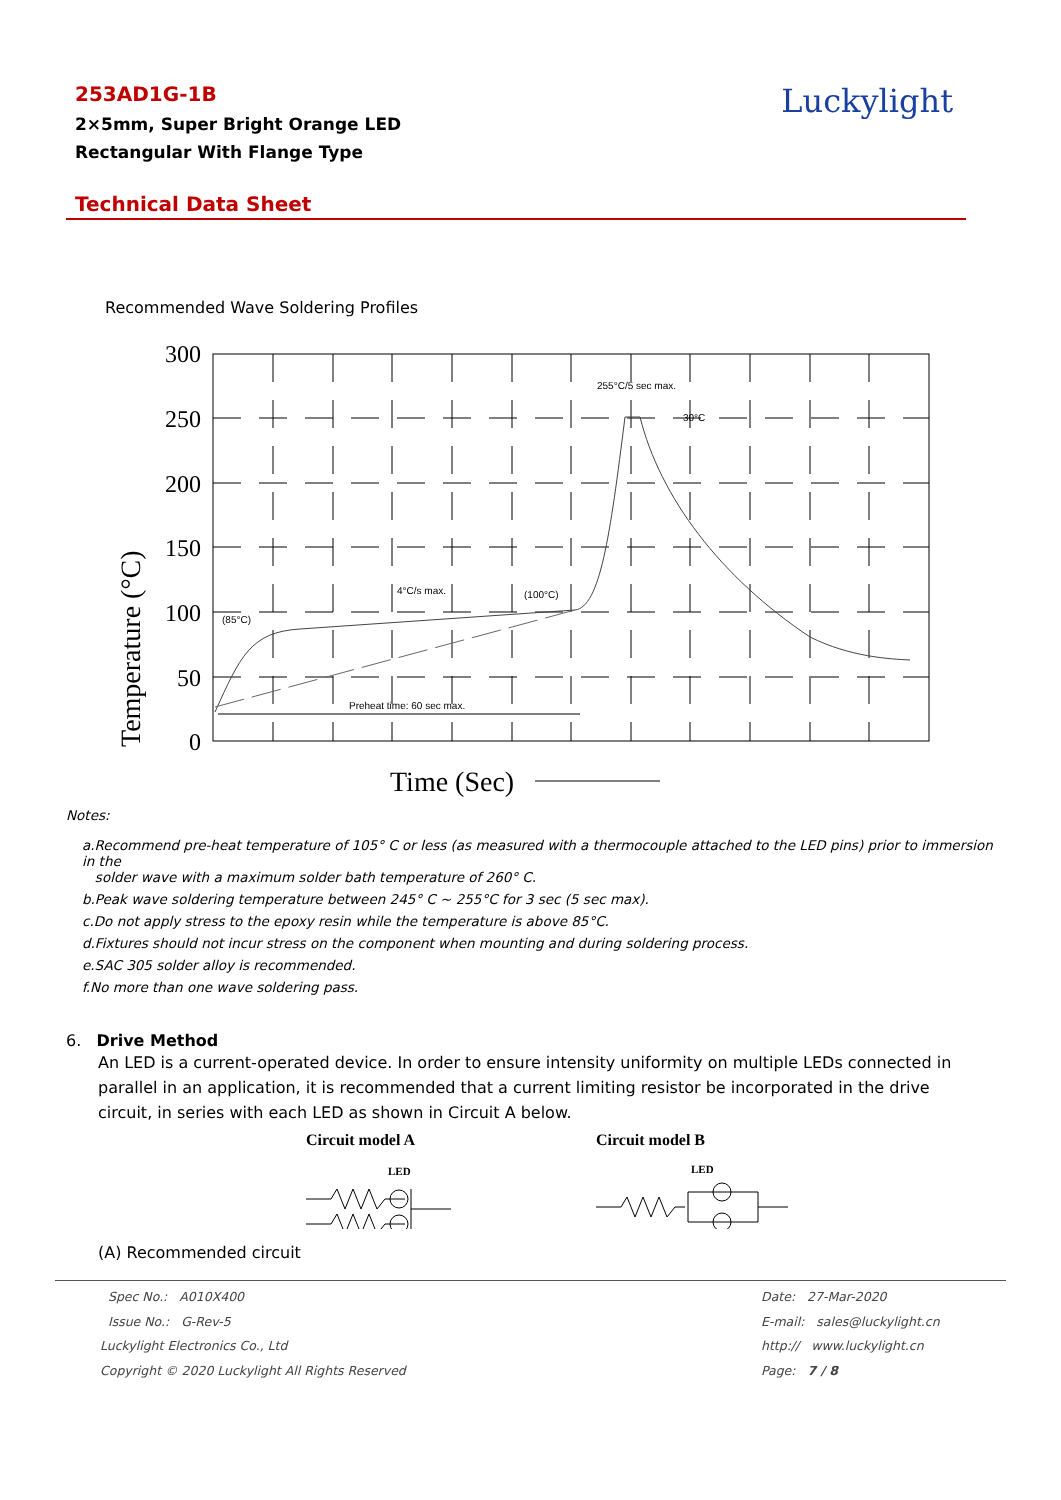253AD1G-1B
2×5mm, Super Bright Orange LED
Rectangular With Flange Type
Luckylight
Technical Data Sheet
Recommended Wave Soldering Profiles
300
250
200
150
100
50
0
Temperature (°C)
Time (Sec)
255°C/5 sec max.
30°C
4°C/s max.
(100°C)
(85°C)
Preheat time: 60 sec max.
Notes:
a.Recommend pre-heat temperature of 105° C or less (as measured with a thermocouple attached to the LED pins) prior to immersion in the
solder wave with a maximum solder bath temperature of 260° C.
b.Peak wave soldering temperature between 245° C ~ 255°C for 3 sec (5 sec max).
c.Do not apply stress to the epoxy resin while the temperature is above 85°C.
d.Fixtures should not incur stress on the component when mounting and during soldering process.
e.SAC 305 solder alloy is recommended.
f.No more than one wave soldering pass.
6. Drive Method
An LED is a current-operated device. In order to ensure intensity uniformity on multiple LEDs connected in parallel in an application, it is recommended that a current limiting resistor be incorporated in the drive circuit, in series with each LED as shown in Circuit A below.
Circuit model A
LED
Circuit model B
LED
(A) Recommended circuit
Spec No.: A010X400
Issue No.: G-Rev-5
Luckylight Electronics Co., Ltd
Copyright © 2020 Luckylight All Rights Reserved
Date: 27-Mar-2020
E-mail: sales@luckylight.cn
http:// www.luckylight.cn
Page: 7 / 8